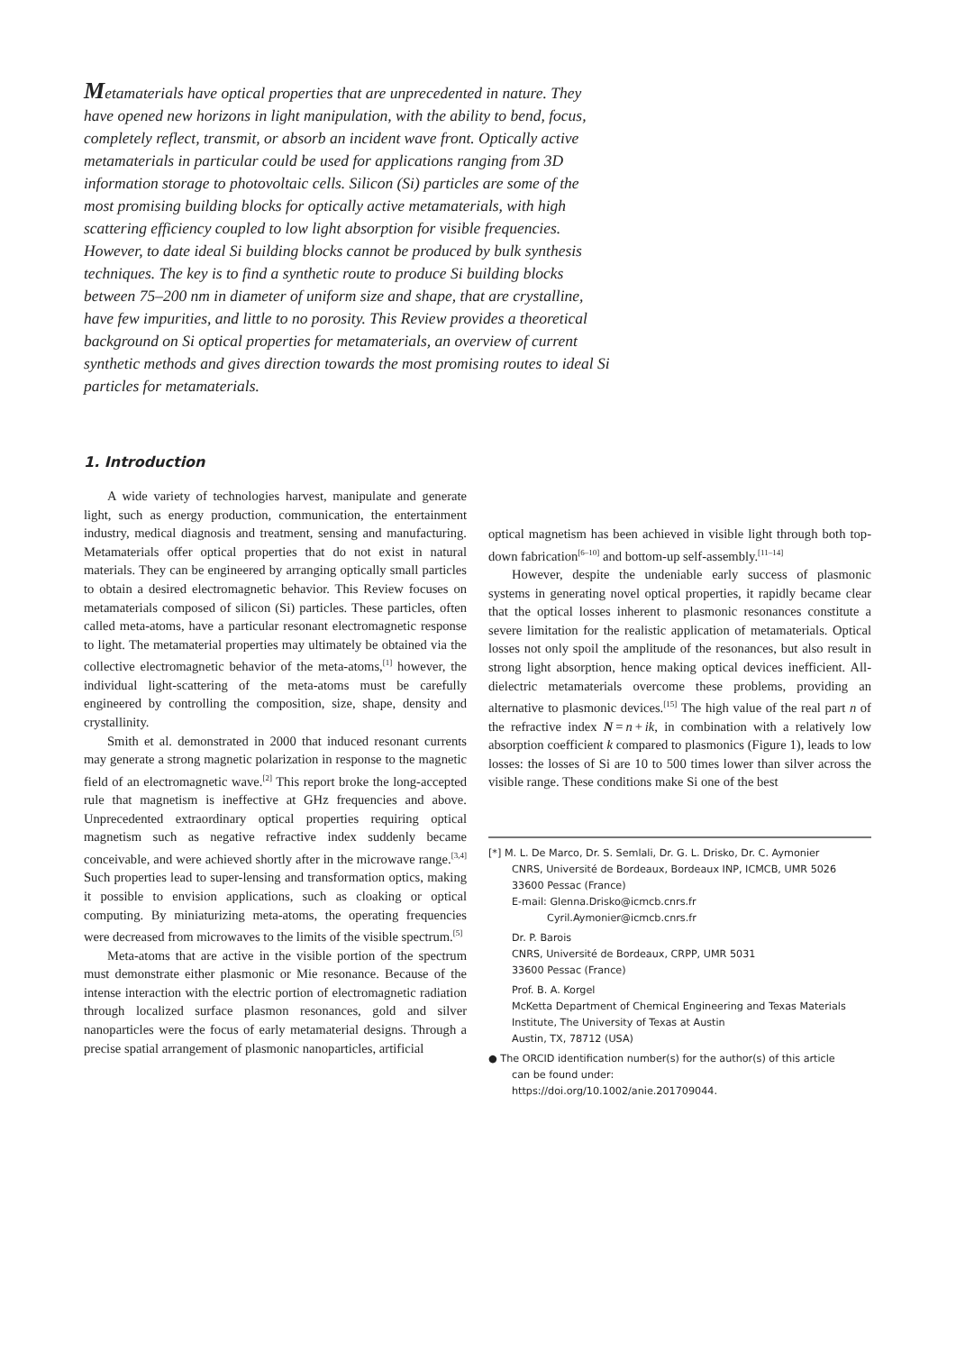Metamaterials have optical properties that are unprecedented in nature. They have opened new horizons in light manipulation, with the ability to bend, focus, completely reflect, transmit, or absorb an incident wave front. Optically active metamaterials in particular could be used for applications ranging from 3D information storage to photovoltaic cells. Silicon (Si) particles are some of the most promising building blocks for optically active metamaterials, with high scattering efficiency coupled to low light absorption for visible frequencies. However, to date ideal Si building blocks cannot be produced by bulk synthesis techniques. The key is to find a synthetic route to produce Si building blocks between 75–200 nm in diameter of uniform size and shape, that are crystalline, have few impurities, and little to no porosity. This Review provides a theoretical background on Si optical properties for metamaterials, an overview of current synthetic methods and gives direction towards the most promising routes to ideal Si particles for metamaterials.
1. Introduction
A wide variety of technologies harvest, manipulate and generate light, such as energy production, communication, the entertainment industry, medical diagnosis and treatment, sensing and manufacturing. Metamaterials offer optical properties that do not exist in natural materials. They can be engineered by arranging optically small particles to obtain a desired electromagnetic behavior. This Review focuses on metamaterials composed of silicon (Si) particles. These particles, often called meta-atoms, have a particular resonant electromagnetic response to light. The metamaterial properties may ultimately be obtained via the collective electromagnetic behavior of the meta-atoms,<sup>[1]</sup> however, the individual light-scattering of the meta-atoms must be carefully engineered by controlling the composition, size, shape, density and crystallinity.
Smith et al. demonstrated in 2000 that induced resonant currents may generate a strong magnetic polarization in response to the magnetic field of an electromagnetic wave.<sup>[2]</sup> This report broke the long-accepted rule that magnetism is ineffective at GHz frequencies and above. Unprecedented extraordinary optical properties requiring optical magnetism such as negative refractive index suddenly became conceivable, and were achieved shortly after in the microwave range.<sup>[3,4]</sup> Such properties lead to super-lensing and transformation optics, making it possible to envision applications, such as cloaking or optical computing. By miniaturizing meta-atoms, the operating frequencies were decreased from microwaves to the limits of the visible spectrum.<sup>[5]</sup>
Meta-atoms that are active in the visible portion of the spectrum must demonstrate either plasmonic or Mie resonance. Because of the intense interaction with the electric portion of electromagnetic radiation through localized surface plasmon resonances, gold and silver nanoparticles were the focus of early metamaterial designs. Through a precise spatial arrangement of plasmonic nanoparticles, artificial
optical magnetism has been achieved in visible light through both top-down fabrication<sup>[6–10]</sup> and bottom-up self-assembly.<sup>[11–14]</sup>
However, despite the undeniable early success of plasmonic systems in generating novel optical properties, it rapidly became clear that the optical losses inherent to plasmonic resonances constitute a severe limitation for the realistic application of metamaterials. Optical losses not only spoil the amplitude of the resonances, but also result in strong light absorption, hence making optical devices inefficient. All-dielectric metamaterials overcome these problems, providing an alternative to plasmonic devices.<sup>[15]</sup> The high value of the real part n of the refractive index N = n + ik, in combination with a relatively low absorption coefficient k compared to plasmonics (Figure 1), leads to low losses: the losses of Si are 10 to 500 times lower than silver across the visible range. These conditions make Si one of the best
[*] M. L. De Marco, Dr. S. Semlali, Dr. G. L. Drisko, Dr. C. Aymonier
CNRS, Université de Bordeaux, Bordeaux INP, ICMCB, UMR 5026
33600 Pessac (France)
E-mail: Glenna.Drisko@icmcb.cnrs.fr
Cyril.Aymonier@icmcb.cnrs.fr
Dr. P. Barois
CNRS, Université de Bordeaux, CRPP, UMR 5031
33600 Pessac (France)
Prof. B. A. Korgel
McKetta Department of Chemical Engineering and Texas Materials Institute, The University of Texas at Austin
Austin, TX, 78712 (USA)
● The ORCID identification number(s) for the author(s) of this article
can be found under:
https://doi.org/10.1002/anie.201709044.